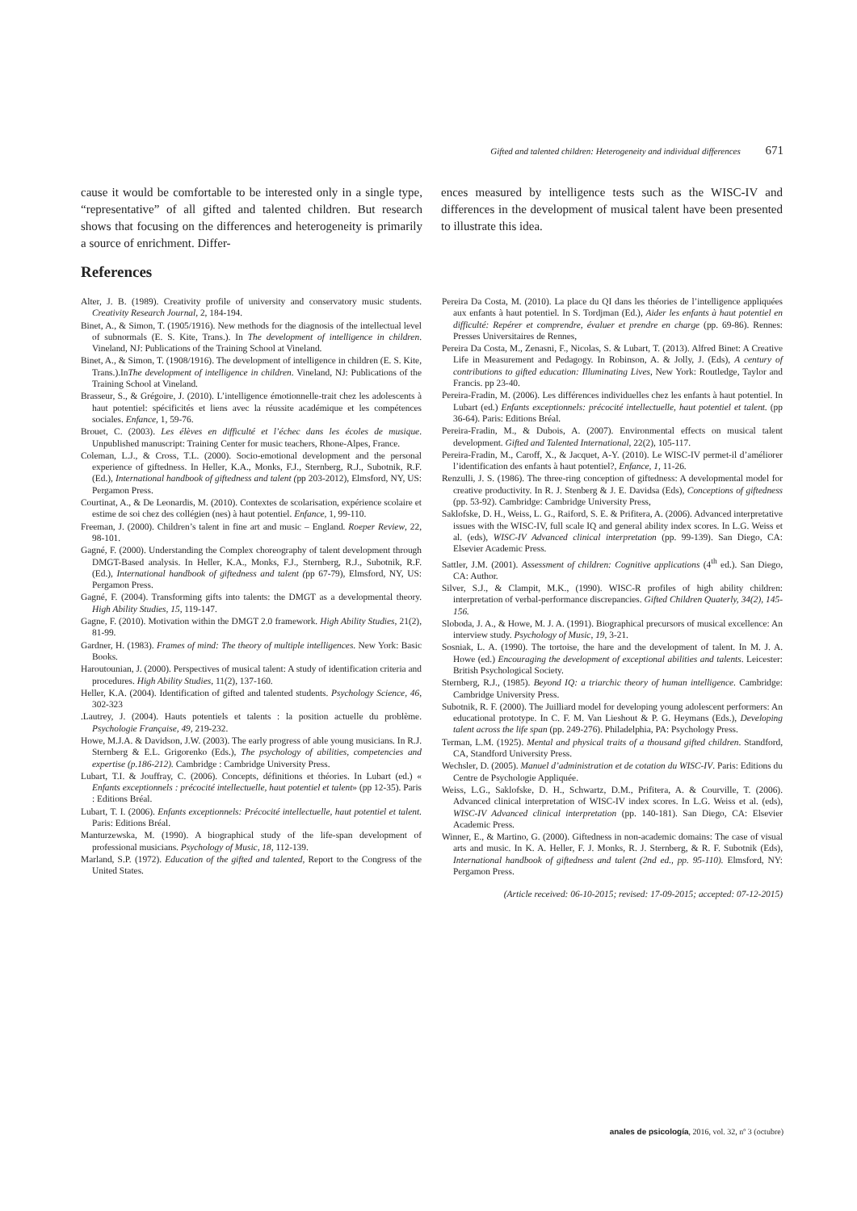Gifted and talented children: Heterogeneity and individual differences 671
cause it would be comfortable to be interested only in a single type, “representative” of all gifted and talented children. But research shows that focusing on the differences and heterogeneity is primarily a source of enrichment. Differ-
ences measured by intelligence tests such as the WISC-IV and differences in the development of musical talent have been presented to illustrate this idea.
References
Alter, J. B. (1989). Creativity profile of university and conservatory music students. Creativity Research Journal, 2, 184-194.
Binet, A., & Simon, T. (1905/1916). New methods for the diagnosis of the intellectual level of subnormals (E. S. Kite, Trans.). In The development of intelligence in children. Vineland, NJ: Publications of the Training School at Vineland.
Binet, A., & Simon, T. (1908/1916). The development of intelligence in children (E. S. Kite, Trans.).InThe development of intelligence in children. Vineland, NJ: Publications of the Training School at Vineland.
Brasseur, S., & Grégoire, J. (2010). L’intelligence émotionnelle-trait chez les adolescents à haut potentiel: spécificités et liens avec la réussite académique et les compétences sociales. Enfance, 1, 59-76.
Brouet, C. (2003). Les élèves en difficulté et l’échec dans les écoles de musique. Unpublished manuscript: Training Center for music teachers, Rhone-Alpes, France.
Coleman, L.J., & Cross, T.L. (2000). Socio-emotional development and the personal experience of giftedness. In Heller, K.A., Monks, F.J., Sternberg, R.J., Subotnik, R.F. (Ed.), International handbook of giftedness and talent (pp 203-2012), Elmsford, NY, US: Pergamon Press.
Courtinat, A., & De Leonardis, M. (2010). Contextes de scolarisation, expérience scolaire et estime de soi chez des collégien (nes) à haut potentiel. Enfance, 1, 99-110.
Freeman, J. (2000). Children’s talent in fine art and music – England. Roeper Review, 22, 98-101.
Gagné, F. (2000). Understanding the Complex choreography of talent development through DMGT-Based analysis. In Heller, K.A., Monks, F.J., Sternberg, R.J., Subotnik, R.F. (Ed.), International handbook of giftedness and talent (pp 67-79), Elmsford, NY, US: Pergamon Press.
Gagné, F. (2004). Transforming gifts into talents: the DMGT as a developmental theory. High Ability Studies, 15, 119-147.
Gagne, F. (2010). Motivation within the DMGT 2.0 framework. High Ability Studies, 21(2), 81-99.
Gardner, H. (1983). Frames of mind: The theory of multiple intelligences. New York: Basic Books.
Haroutounian, J. (2000). Perspectives of musical talent: A study of identification criteria and procedures. High Ability Studies, 11(2), 137-160.
Heller, K.A. (2004). Identification of gifted and talented students. Psychology Science, 46, 302-323
.Lautrey, J. (2004). Hauts potentiels et talents : la position actuelle du problème. Psychologie Française, 49, 219-232.
Howe, M.J.A. & Davidson, J.W. (2003). The early progress of able young musicians. In R.J. Sternberg & E.L. Grigorenko (Eds.), The psychology of abilities, competencies and expertise (p.186-212). Cambridge : Cambridge University Press.
Lubart, T.I. & Jouffray, C. (2006). Concepts, définitions et théories. In Lubart (ed.) « Enfants exceptionnels : précocité intellectuelle, haut potentiel et talent» (pp 12-35). Paris : Editions Bréal.
Lubart, T. I. (2006). Enfants exceptionnels: Précocité intellectuelle, haut potentiel et talent. Paris: Editions Bréal.
Manturzewska, M. (1990). A biographical study of the life-span development of professional musicians. Psychology of Music, 18, 112-139.
Marland, S.P. (1972). Education of the gifted and talented, Report to the Congress of the United States.
Pereira Da Costa, M. (2010). La place du QI dans les théories de l’intelligence appliquées aux enfants à haut potentiel. In S. Tordjman (Ed.), Aider les enfants à haut potentiel en difficulté: Repérer et comprendre, évaluer et prendre en charge (pp. 69-86). Rennes: Presses Universitaires de Rennes,
Pereira Da Costa, M., Zenasni, F., Nicolas, S. & Lubart, T. (2013). Alfred Binet: A Creative Life in Measurement and Pedagogy. In Robinson, A. & Jolly, J. (Eds), A century of contributions to gifted education: Illuminating Lives, New York: Routledge, Taylor and Francis. pp 23-40.
Pereira-Fradin, M. (2006). Les différences individuelles chez les enfants à haut potentiel. In Lubart (ed.) Enfants exceptionnels: précocité intellectuelle, haut potentiel et talent. (pp 36-64). Paris: Editions Bréal.
Pereira-Fradin, M., & Dubois, A. (2007). Environmental effects on musical talent development. Gifted and Talented International, 22(2), 105-117.
Pereira-Fradin, M., Caroff, X., & Jacquet, A-Y. (2010). Le WISC-IV permet-il d’améliorer l’identification des enfants à haut potentiel?, Enfance, 1, 11-26.
Renzulli, J. S. (1986). The three-ring conception of giftedness: A developmental model for creative productivity. In R. J. Stenberg & J. E. Davidsa (Eds), Conceptions of giftedness (pp. 53-92). Cambridge: Cambridge University Press,
Saklofske, D. H., Weiss, L. G., Raiford, S. E. & Prifitera, A. (2006). Advanced interpretative issues with the WISC-IV, full scale IQ and general ability index scores. In L.G. Weiss et al. (eds), WISC-IV Advanced clinical interpretation (pp. 99-139). San Diego, CA: Elsevier Academic Press.
Sattler, J.M. (2001). Assessment of children: Cognitive applications (4<sup>th</sup> ed.). San Diego, CA: Author.
Silver, S.J., & Clampit, M.K., (1990). WISC-R profiles of high ability children: interpretation of verbal-performance discrepancies. Gifted Children Quaterly, 34(2), 145-156.
Sloboda, J. A., & Howe, M. J. A. (1991). Biographical precursors of musical excellence: An interview study. Psychology of Music, 19, 3-21.
Sosniak, L. A. (1990). The tortoise, the hare and the development of talent. In M. J. A. Howe (ed.) Encouraging the development of exceptional abilities and talents. Leicester: British Psychological Society.
Sternberg, R.J., (1985). Beyond IQ: a triarchic theory of human intelligence. Cambridge: Cambridge University Press.
Subotnik, R. F. (2000). The Juilliard model for developing young adolescent performers: An educational prototype. In C. F. M. Van Lieshout & P. G. Heymans (Eds.), Developing talent across the life span (pp. 249-276). Philadelphia, PA: Psychology Press.
Terman, L.M. (1925). Mental and physical traits of a thousand gifted children. Standford, CA, Standford University Press.
Wechsler, D. (2005). Manuel d’administration et de cotation du WISC-IV. Paris: Editions du Centre de Psychologie Appliquée.
Weiss, L.G., Saklofske, D. H., Schwartz, D.M., Prifitera, A. & Courville, T. (2006). Advanced clinical interpretation of WISC-IV index scores. In L.G. Weiss et al. (eds), WISC-IV Advanced clinical interpretation (pp. 140-181). San Diego, CA: Elsevier Academic Press.
Winner, E., & Martino, G. (2000). Giftedness in non-academic domains: The case of visual arts and music. In K. A. Heller, F. J. Monks, R. J. Sternberg, & R. F. Subotnik (Eds), International handbook of giftedness and talent (2nd ed., pp. 95-110). Elmsford, NY: Pergamon Press.
(Article received: 06-10-2015; revised: 17-09-2015; accepted: 07-12-2015)
anales de psicología, 2016, vol. 32, nº 3 (octubre)